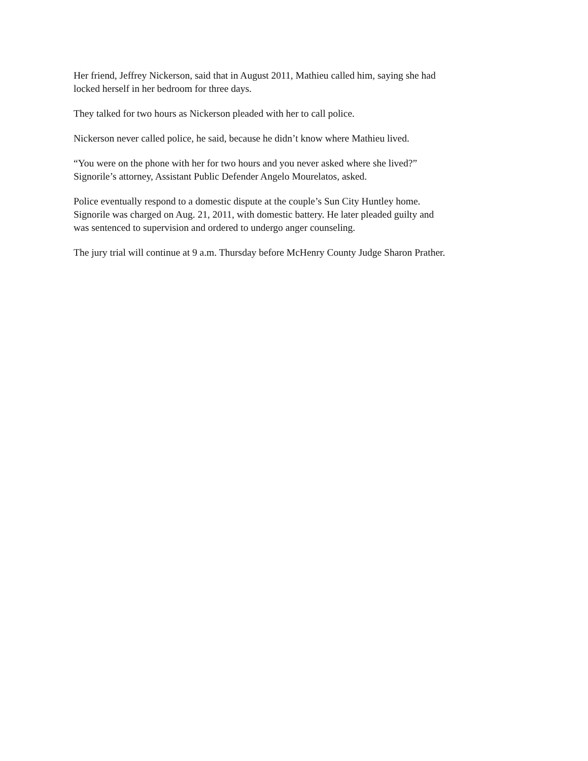Her friend, Jeffrey Nickerson, said that in August 2011, Mathieu called him, saying she had
locked herself in her bedroom for three days.
They talked for two hours as Nickerson pleaded with her to call police.
Nickerson never called police, he said, because he didn’t know where Mathieu lived.
“You were on the phone with her for two hours and you never asked where she lived?”
Signorile’s attorney, Assistant Public Defender Angelo Mourelatos, asked.
Police eventually respond to a domestic dispute at the couple’s Sun City Huntley home.
Signorile was charged on Aug. 21, 2011, with domestic battery. He later pleaded guilty and
was sentenced to supervision and ordered to undergo anger counseling.
The jury trial will continue at 9 a.m. Thursday before McHenry County Judge Sharon Prather.